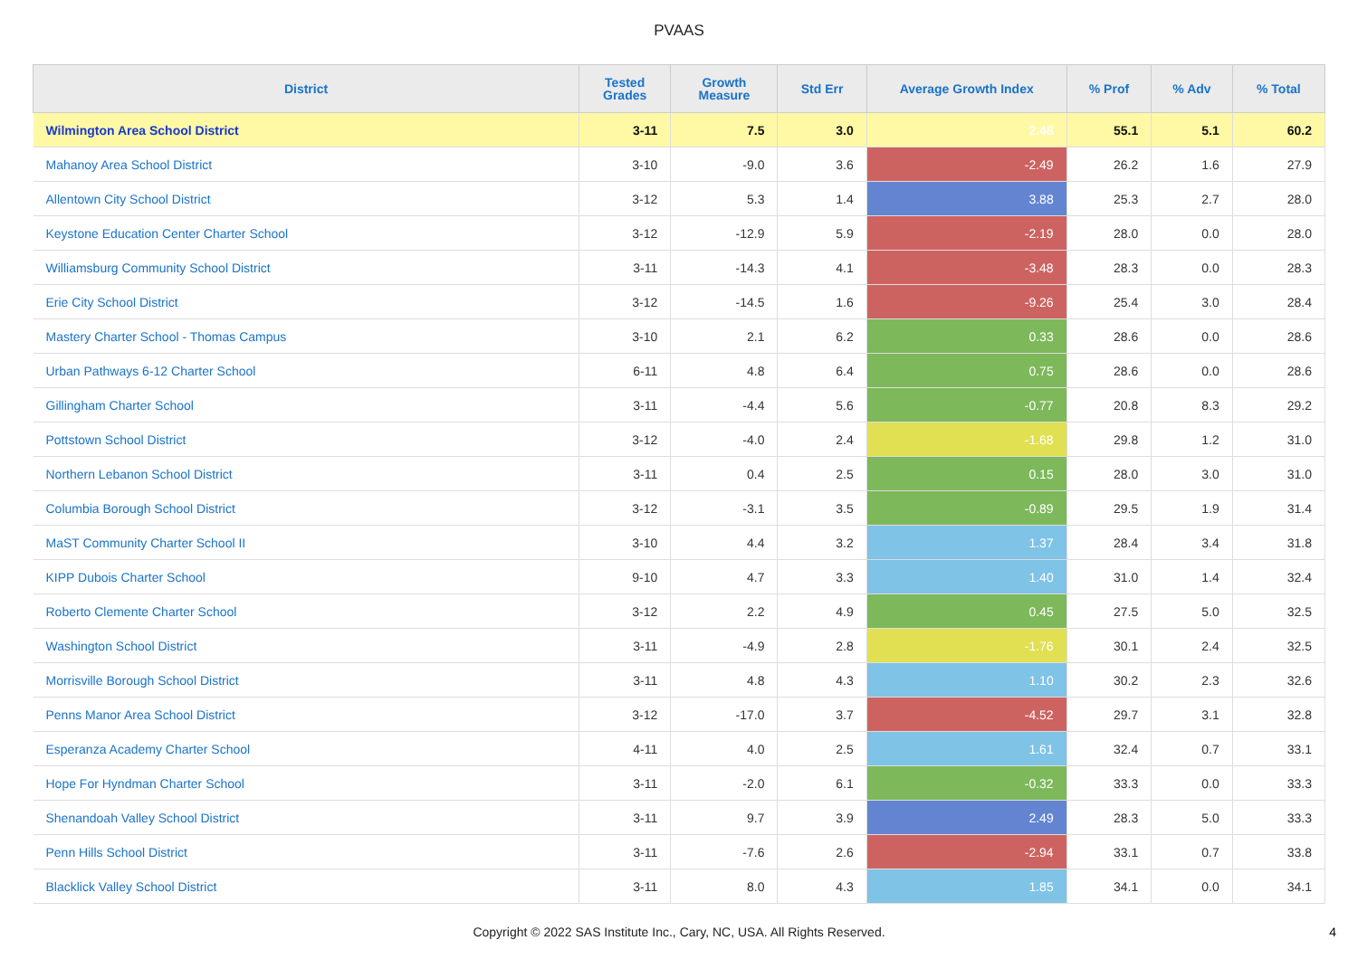PVAAS
| District | Tested Grades | Growth Measure | Std Err | Average Growth Index | % Prof | % Adv | % Total |
| --- | --- | --- | --- | --- | --- | --- | --- |
| Wilmington Area School District | 3-11 | 7.5 | 3.0 | 2.48 | 55.1 | 5.1 | 60.2 |
| Mahanoy Area School District | 3-10 | -9.0 | 3.6 | -2.49 | 26.2 | 1.6 | 27.9 |
| Allentown City School District | 3-12 | 5.3 | 1.4 | 3.88 | 25.3 | 2.7 | 28.0 |
| Keystone Education Center Charter School | 3-12 | -12.9 | 5.9 | -2.19 | 28.0 | 0.0 | 28.0 |
| Williamsburg Community School District | 3-11 | -14.3 | 4.1 | -3.48 | 28.3 | 0.0 | 28.3 |
| Erie City School District | 3-12 | -14.5 | 1.6 | -9.26 | 25.4 | 3.0 | 28.4 |
| Mastery Charter School - Thomas Campus | 3-10 | 2.1 | 6.2 | 0.33 | 28.6 | 0.0 | 28.6 |
| Urban Pathways 6-12 Charter School | 6-11 | 4.8 | 6.4 | 0.75 | 28.6 | 0.0 | 28.6 |
| Gillingham Charter School | 3-11 | -4.4 | 5.6 | -0.77 | 20.8 | 8.3 | 29.2 |
| Pottstown School District | 3-12 | -4.0 | 2.4 | -1.68 | 29.8 | 1.2 | 31.0 |
| Northern Lebanon School District | 3-11 | 0.4 | 2.5 | 0.15 | 28.0 | 3.0 | 31.0 |
| Columbia Borough School District | 3-12 | -3.1 | 3.5 | -0.89 | 29.5 | 1.9 | 31.4 |
| MaST Community Charter School II | 3-10 | 4.4 | 3.2 | 1.37 | 28.4 | 3.4 | 31.8 |
| KIPP Dubois Charter School | 9-10 | 4.7 | 3.3 | 1.40 | 31.0 | 1.4 | 32.4 |
| Roberto Clemente Charter School | 3-12 | 2.2 | 4.9 | 0.45 | 27.5 | 5.0 | 32.5 |
| Washington School District | 3-11 | -4.9 | 2.8 | -1.76 | 30.1 | 2.4 | 32.5 |
| Morrisville Borough School District | 3-11 | 4.8 | 4.3 | 1.10 | 30.2 | 2.3 | 32.6 |
| Penns Manor Area School District | 3-12 | -17.0 | 3.7 | -4.52 | 29.7 | 3.1 | 32.8 |
| Esperanza Academy Charter School | 4-11 | 4.0 | 2.5 | 1.61 | 32.4 | 0.7 | 33.1 |
| Hope For Hyndman Charter School | 3-11 | -2.0 | 6.1 | -0.32 | 33.3 | 0.0 | 33.3 |
| Shenandoah Valley School District | 3-11 | 9.7 | 3.9 | 2.49 | 28.3 | 5.0 | 33.3 |
| Penn Hills School District | 3-11 | -7.6 | 2.6 | -2.94 | 33.1 | 0.7 | 33.8 |
| Blacklick Valley School District | 3-11 | 8.0 | 4.3 | 1.85 | 34.1 | 0.0 | 34.1 |
Copyright © 2022 SAS Institute Inc., Cary, NC, USA. All Rights Reserved. 4